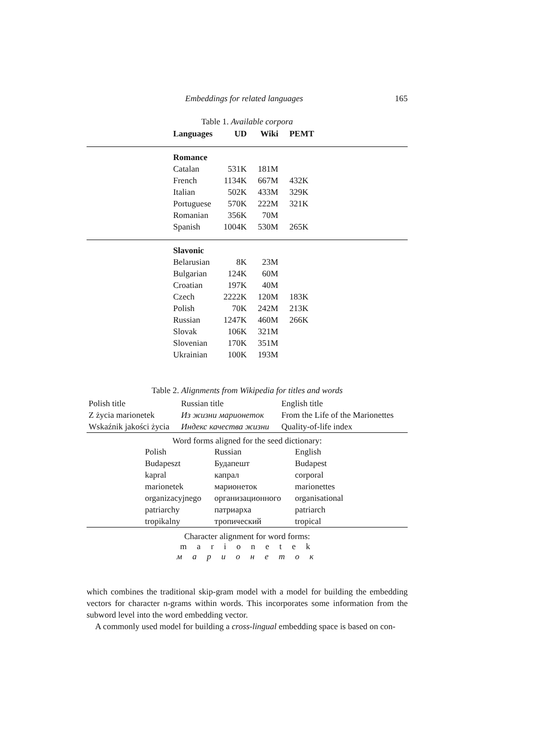Embeddings for related languages 165
Table 1. Available corpora
| Languages | UD | Wiki | PEMT |
| --- | --- | --- | --- |
| Romance | | | |
| Catalan | 531K | 181M | |
| French | 1134K | 667M | 432K |
| Italian | 502K | 433M | 329K |
| Portuguese | 570K | 222M | 321K |
| Romanian | 356K | 70M | |
| Spanish | 1004K | 530M | 265K |
| Slavonic | | | |
| Belarusian | 8K | 23M | |
| Bulgarian | 124K | 60M | |
| Croatian | 197K | 40M | |
| Czech | 2222K | 120M | 183K |
| Polish | 70K | 242M | 213K |
| Russian | 1247K | 460M | 266K |
| Slovak | 106K | 321M | |
| Slovenian | 170K | 351M | |
| Ukrainian | 100K | 193M | |
Table 2. Alignments from Wikipedia for titles and words
| Polish title | Russian title | English title |
| Z życia marionetek | Из жизни марионеток | From the Life of the Marionettes |
| Wskaźnik jakości życia | Индекс качества жизни | Quality-of-life index |
Word forms aligned for the seed dictionary:
| Polish | Russian | English |
| Budapeszt | Будапешт | Budapest |
| kapral | капрал | corporal |
| marionetek | марионеток | marionettes |
| organizacyjnego | организационного | organisational |
| patriarchy | патриарха | patriarch |
| tropikalny | тропический | tropical |
Character alignment for word forms:
m a r i o n e t e k
м а р и о н е т о к
which combines the traditional skip-gram model with a model for building the embedding vectors for character n-grams within words. This incorporates some information from the subword level into the word embedding vector.
A commonly used model for building a cross-lingual embedding space is based on con-